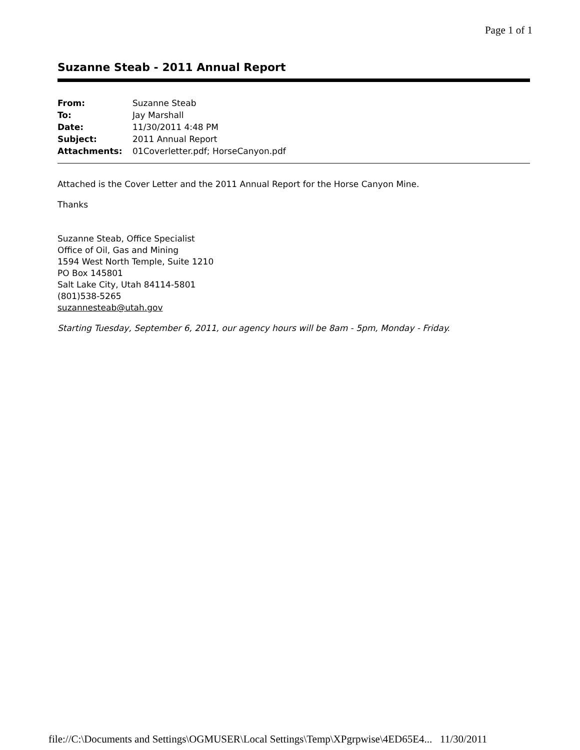Page 1 of 1
Suzanne Steab - 2011 Annual Report
| From: | Suzanne Steab |
| To: | Jay Marshall |
| Date: | 11/30/2011 4:48 PM |
| Subject: | 2011 Annual Report |
| Attachments: | 01Coverletter.pdf; HorseCanyon.pdf |
Attached is the Cover Letter and the 2011 Annual Report for the Horse Canyon Mine.
Thanks
Suzanne Steab, Office Specialist
Office of Oil, Gas and Mining
1594 West North Temple, Suite 1210
PO Box 145801
Salt Lake City, Utah 84114-5801
(801)538-5265
suzannesteab@utah.gov
Starting Tuesday, September 6, 2011, our agency hours will be 8am - 5pm, Monday - Friday.
file://C:\Documents and Settings\OGMUSER\Local Settings\Temp\XPgrpwise\4ED65E4... 11/30/2011